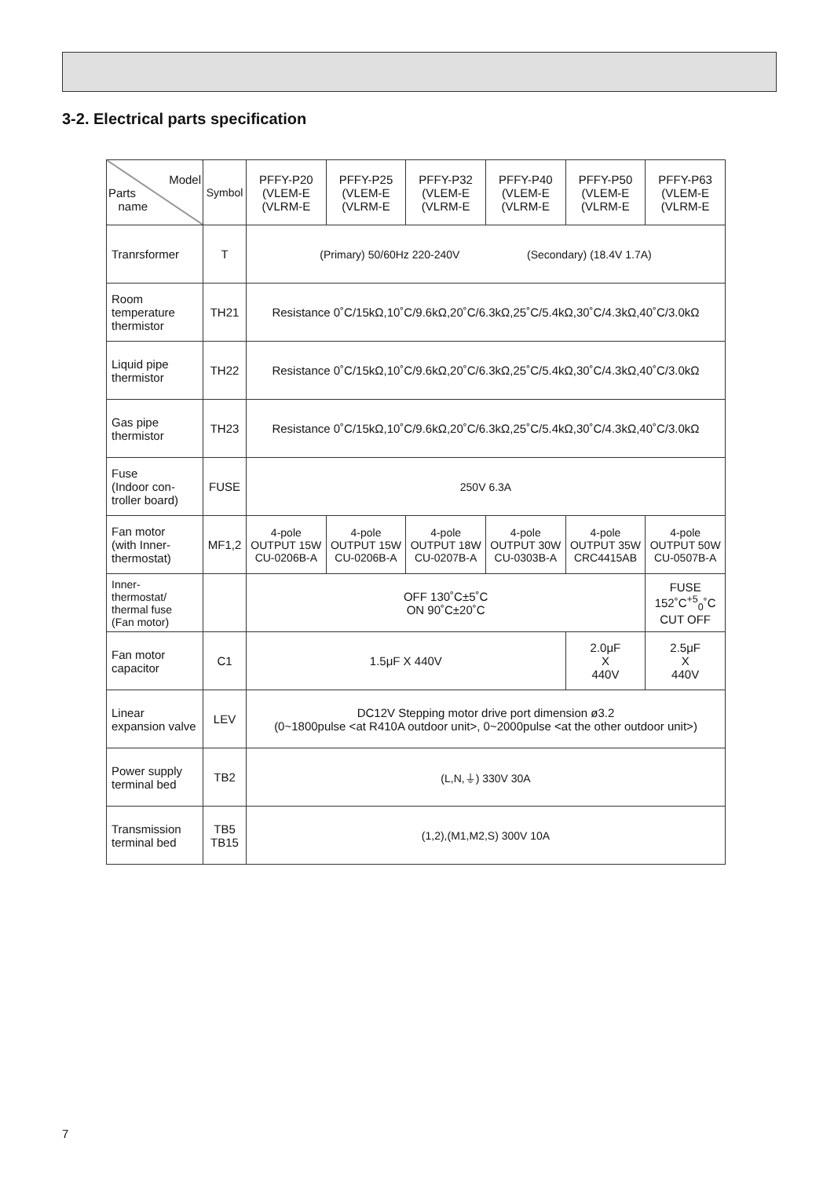3-2. Electrical parts specification
| Model Parts name | Symbol | PFFY-P20 (VLEM-E (VLRM-E | PFFY-P25 (VLEM-E (VLRM-E | PFFY-P32 (VLEM-E (VLRM-E | PFFY-P40 (VLEM-E (VLRM-E | PFFY-P50 (VLEM-E (VLRM-E | PFFY-P63 (VLEM-E (VLRM-E |
| --- | --- | --- | --- | --- | --- | --- | --- |
| Tranrsformer | T | (Primary) 50/60Hz 220-240V (Secondary) (18.4V 1.7A) | | | | | |
| Room temperature thermistor | TH21 | Resistance 0˚C/15kΩ,10˚C/9.6kΩ,20˚C/6.3kΩ,25˚C/5.4kΩ,30˚C/4.3kΩ,40˚C/3.0kΩ | | | | | |
| Liquid pipe thermistor | TH22 | Resistance 0˚C/15kΩ,10˚C/9.6kΩ,20˚C/6.3kΩ,25˚C/5.4kΩ,30˚C/4.3kΩ,40˚C/3.0kΩ | | | | | |
| Gas pipe thermistor | TH23 | Resistance 0˚C/15kΩ,10˚C/9.6kΩ,20˚C/6.3kΩ,25˚C/5.4kΩ,30˚C/4.3kΩ,40˚C/3.0kΩ | | | | | |
| Fuse (Indoor con- troller board) | FUSE | 250V 6.3A | | | | | |
| Fan motor (with Inner- thermostat) | MF1,2 | 4-pole OUTPUT 15W CU-0206B-A | 4-pole OUTPUT 15W CU-0206B-A | 4-pole OUTPUT 18W CU-0207B-A | 4-pole OUTPUT 30W CU-0303B-A | 4-pole OUTPUT 35W CRC4415AB | 4-pole OUTPUT 50W CU-0507B-A |
| Inner- thermostat/ thermal fuse (Fan motor) | | OFF 130˚C±5˚C ON 90˚C±20˚C | | | | | FUSE 152˚C<sup>+5</sup><sub>0</sub>˚C CUT OFF |
| Fan motor capacitor | C1 | 1.5μF X 440V | | | | 2.0μF X 440V | 2.5μF X 440V |
| Linear expansion valve | LEV | DC12V Stepping motor drive port dimension ø3.2 (0~1800pulse <at R410A outdoor unit>, 0~2000pulse <at the other outdoor unit>) | | | | | |
| Power supply terminal bed | TB2 | (L,N,⏚) 330V 30A | | | | | |
| Transmission terminal bed | TB5 TB15 | (1,2),(M1,M2,S) 300V 10A | | | | | |
7